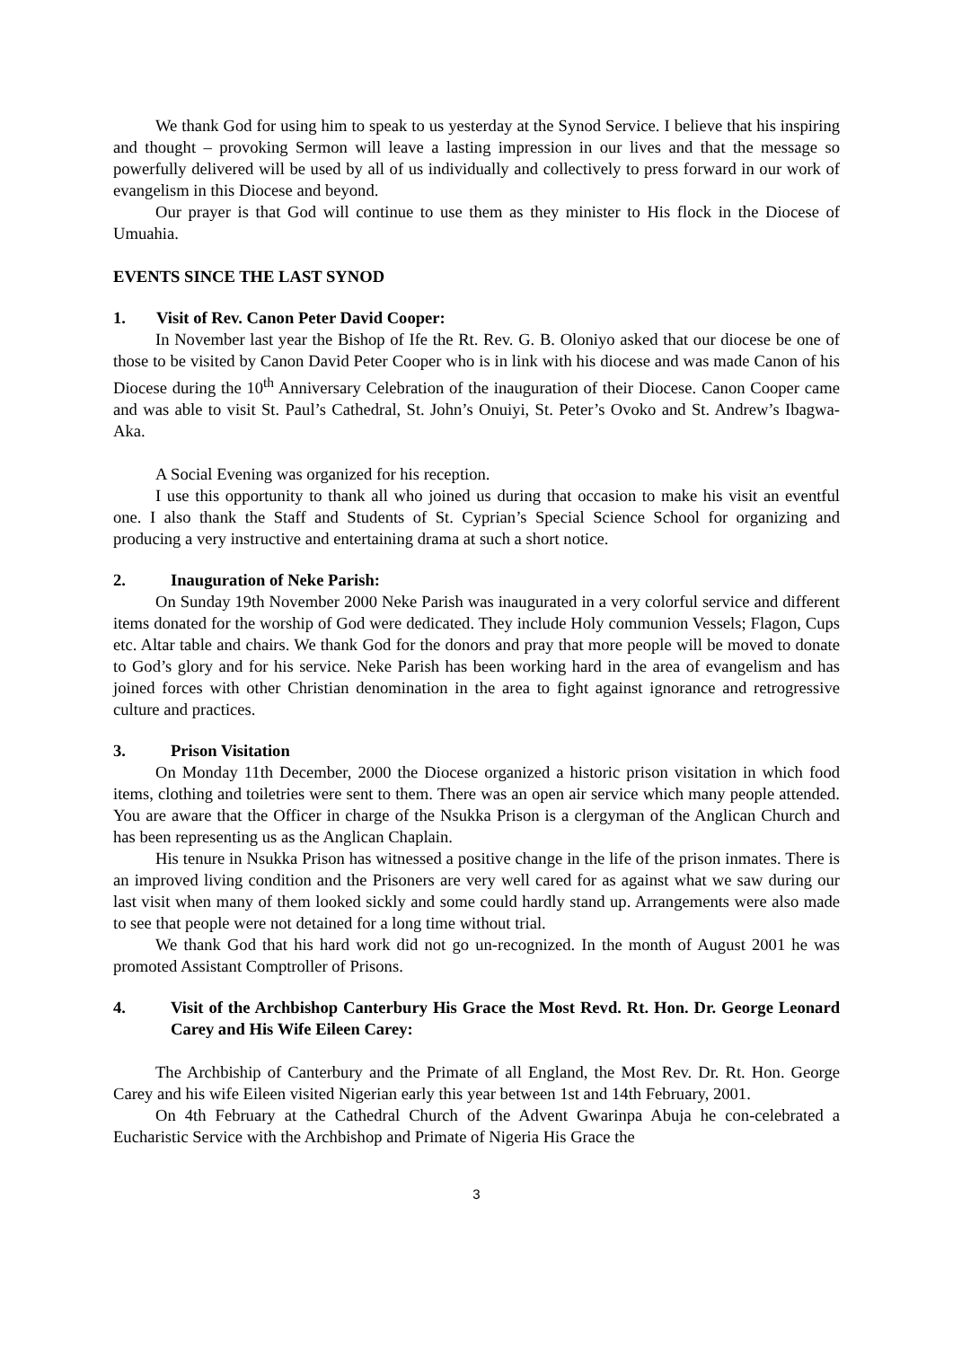We thank God for using him to speak to us yesterday at the Synod Service. I believe that his inspiring and thought – provoking Sermon will leave a lasting impression in our lives and that the message so powerfully delivered will be used by all of us individually and collectively to press forward in our work of evangelism in this Diocese and beyond.
Our prayer is that God will continue to use them as they minister to His flock in the Diocese of Umuahia.
EVENTS SINCE THE LAST SYNOD
1. Visit of Rev. Canon Peter David Cooper:
In November last year the Bishop of Ife the Rt. Rev. G. B. Oloniyo asked that our diocese be one of those to be visited by Canon David Peter Cooper who is in link with his diocese and was made Canon of his Diocese during the 10<sup>th</sup> Anniversary Celebration of the inauguration of their Diocese. Canon Cooper came and was able to visit St. Paul’s Cathedral, St. John’s Onuiyi, St. Peter’s Ovoko and St. Andrew’s Ibagwa-Aka.
A Social Evening was organized for his reception.
I use this opportunity to thank all who joined us during that occasion to make his visit an eventful one. I also thank the Staff and Students of St. Cyprian’s Special Science School for organizing and producing a very instructive and entertaining drama at such a short notice.
2. Inauguration of Neke Parish:
On Sunday 19th November 2000 Neke Parish was inaugurated in a very colorful service and different items donated for the worship of God were dedicated. They include Holy communion Vessels; Flagon, Cups etc. Altar table and chairs. We thank God for the donors and pray that more people will be moved to donate to God’s glory and for his service. Neke Parish has been working hard in the area of evangelism and has joined forces with other Christian denomination in the area to fight against ignorance and retrogressive culture and practices.
3. Prison Visitation
On Monday 11th December, 2000 the Diocese organized a historic prison visitation in which food items, clothing and toiletries were sent to them. There was an open air service which many people attended. You are aware that the Officer in charge of the Nsukka Prison is a clergyman of the Anglican Church and has been representing us as the Anglican Chaplain.
His tenure in Nsukka Prison has witnessed a positive change in the life of the prison inmates. There is an improved living condition and the Prisoners are very well cared for as against what we saw during our last visit when many of them looked sickly and some could hardly stand up. Arrangements were also made to see that people were not detained for a long time without trial.
We thank God that his hard work did not go un-recognized. In the month of August 2001 he was promoted Assistant Comptroller of Prisons.
4. Visit of the Archbishop Canterbury His Grace the Most Revd. Rt. Hon. Dr. George Leonard Carey and His Wife Eileen Carey:
The Archbiship of Canterbury and the Primate of all England, the Most Rev. Dr. Rt. Hon. George Carey and his wife Eileen visited Nigerian early this year between 1st and 14th February, 2001.
On 4th February at the Cathedral Church of the Advent Gwarinpa Abuja he con-celebrated a Eucharistic Service with the Archbishop and Primate of Nigeria His Grace the
3